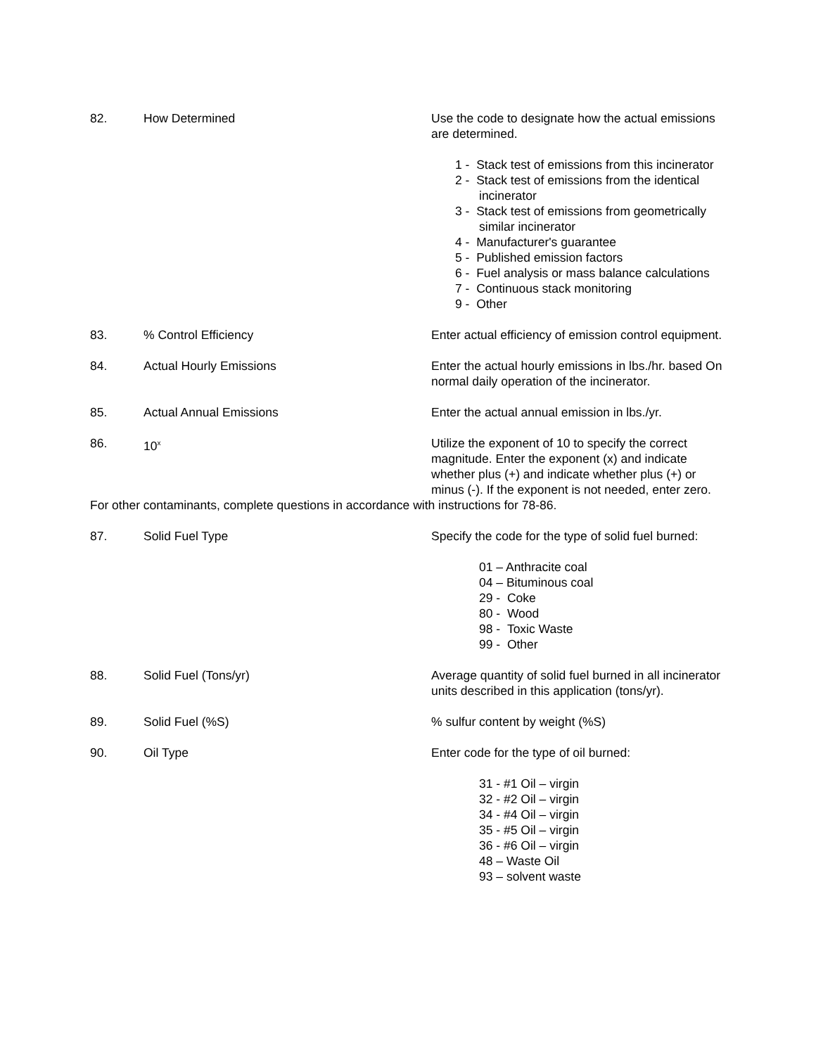82. How Determined Use the code to designate how the actual emissions are determined.
1 - Stack test of emissions from this incinerator
2 - Stack test of emissions from the identical incinerator
3 - Stack test of emissions from geometrically similar incinerator
4 - Manufacturer's guarantee
5 - Published emission factors
6 - Fuel analysis or mass balance calculations
7 - Continuous stack monitoring
9 - Other
83. % Control Efficiency Enter actual efficiency of emission control equipment.
84. Actual Hourly Emissions Enter the actual hourly emissions in lbs./hr. based On normal daily operation of the incinerator.
85. Actual Annual Emissions Enter the actual annual emission in lbs./yr.
86. 10<sup>x</sup>
Utilize the exponent of 10 to specify the correct magnitude. Enter the exponent (x) and indicate whether plus (+) and indicate whether plus (+) or minus (-). If the exponent is not needed, enter zero.
For other contaminants, complete questions in accordance with instructions for 78-86.
87. Solid Fuel Type Specify the code for the type of solid fuel burned:
01 – Anthracite coal
04 – Bituminous coal
29 - Coke
80 - Wood
98 - Toxic Waste
99 - Other
88. Solid Fuel (Tons/yr) Average quantity of solid fuel burned in all incinerator units described in this application (tons/yr).
89. Solid Fuel (%S) % sulfur content by weight (%S)
90. Oil Type Enter code for the type of oil burned:
31 - #1 Oil – virgin
32 - #2 Oil – virgin
34 - #4 Oil – virgin
35 - #5 Oil – virgin
36 - #6 Oil – virgin
48 – Waste Oil
93 – solvent waste